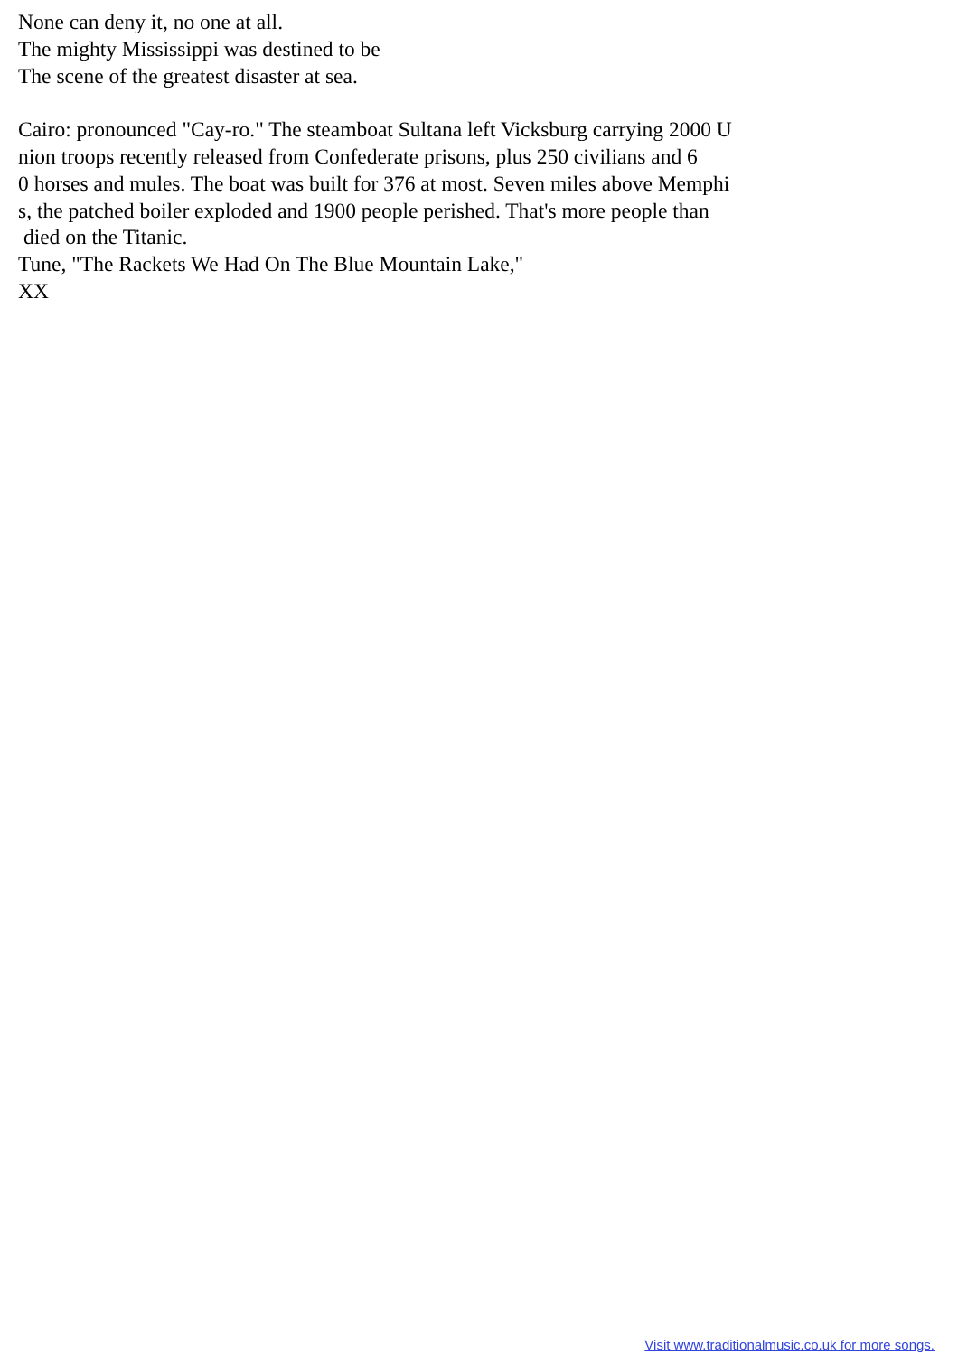None can deny it, no one at all. The mighty Mississippi was destined to be The scene of the greatest disaster at sea. Cairo: pronounced "Cay-ro." The steamboat Sultana left Vicksburg carrying 2000 U nion troops recently released from Confederate prisons, plus 250 civilians and 6 0 horses and mules. The boat was built for 376 at most. Seven miles above Memphi s, the patched boiler exploded and 1900 people perished. That's more people than died on the Titanic. Tune, "The Rackets We Had On The Blue Mountain Lake," XX
Visit www.traditionalmusic.co.uk for more songs.